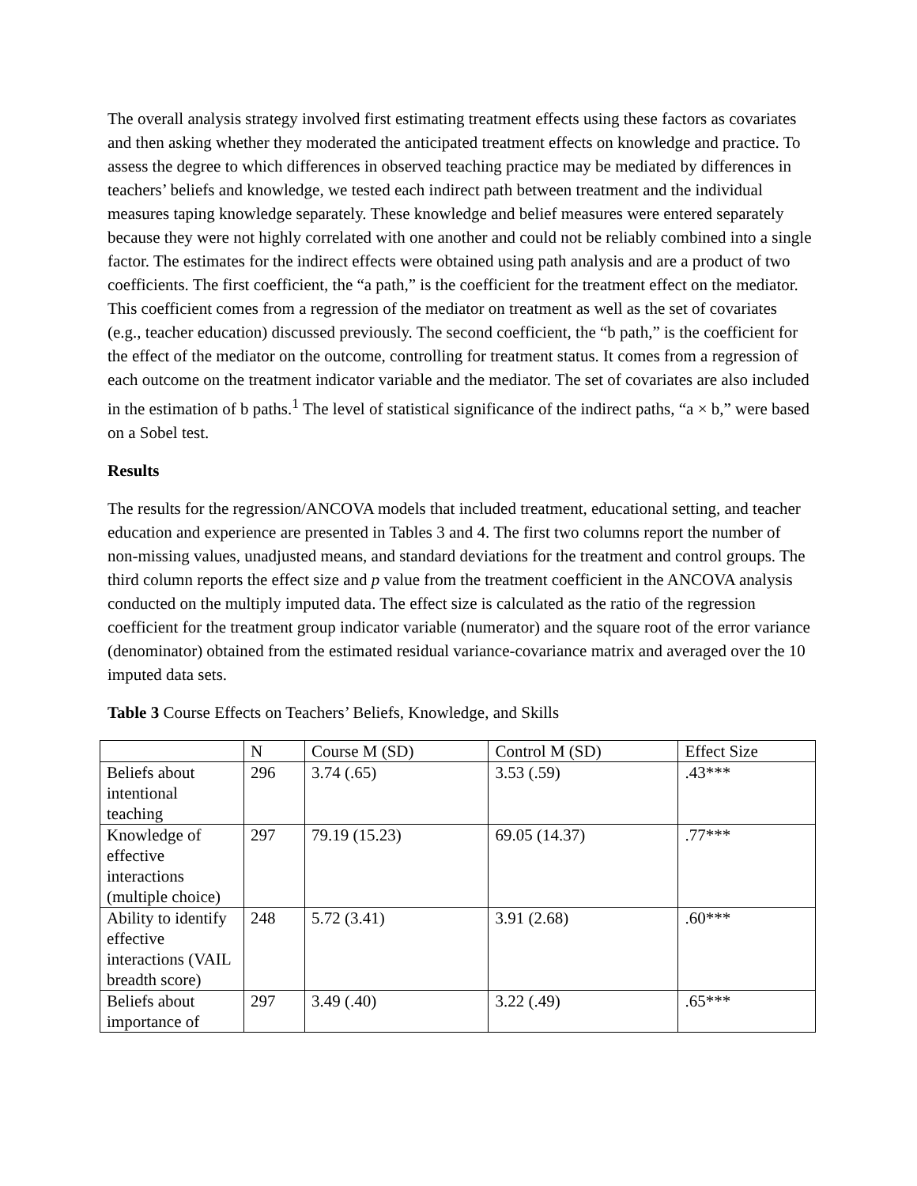The overall analysis strategy involved first estimating treatment effects using these factors as covariates and then asking whether they moderated the anticipated treatment effects on knowledge and practice. To assess the degree to which differences in observed teaching practice may be mediated by differences in teachers’ beliefs and knowledge, we tested each indirect path between treatment and the individual measures taping knowledge separately. These knowledge and belief measures were entered separately because they were not highly correlated with one another and could not be reliably combined into a single factor. The estimates for the indirect effects were obtained using path analysis and are a product of two coefficients. The first coefficient, the “a path,” is the coefficient for the treatment effect on the mediator. This coefficient comes from a regression of the mediator on treatment as well as the set of covariates (e.g., teacher education) discussed previously. The second coefficient, the “b path,” is the coefficient for the effect of the mediator on the outcome, controlling for treatment status. It comes from a regression of each outcome on the treatment indicator variable and the mediator. The set of covariates are also included in the estimation of b paths.<sup>1</sup> The level of statistical significance of the indirect paths, “a × b,” were based on a Sobel test.
Results
The results for the regression/ANCOVA models that included treatment, educational setting, and teacher education and experience are presented in Tables 3 and 4. The first two columns report the number of non-missing values, unadjusted means, and standard deviations for the treatment and control groups. The third column reports the effect size and p value from the treatment coefficient in the ANCOVA analysis conducted on the multiply imputed data. The effect size is calculated as the ratio of the regression coefficient for the treatment group indicator variable (numerator) and the square root of the error variance (denominator) obtained from the estimated residual variance-covariance matrix and averaged over the 10 imputed data sets.
Table 3 Course Effects on Teachers’ Beliefs, Knowledge, and Skills
| | N | Course M (SD) | Control M (SD) | Effect Size |
| --- | --- | --- | --- | --- |
| Beliefs about intentional teaching | 296 | 3.74 (.65) | 3.53 (.59) | .43*** |
| Knowledge of effective interactions (multiple choice) | 297 | 79.19 (15.23) | 69.05 (14.37) | .77*** |
| Ability to identify effective interactions (VAIL breadth score) | 248 | 5.72 (3.41) | 3.91 (2.68) | .60*** |
| Beliefs about importance of | 297 | 3.49 (.40) | 3.22 (.49) | .65*** |